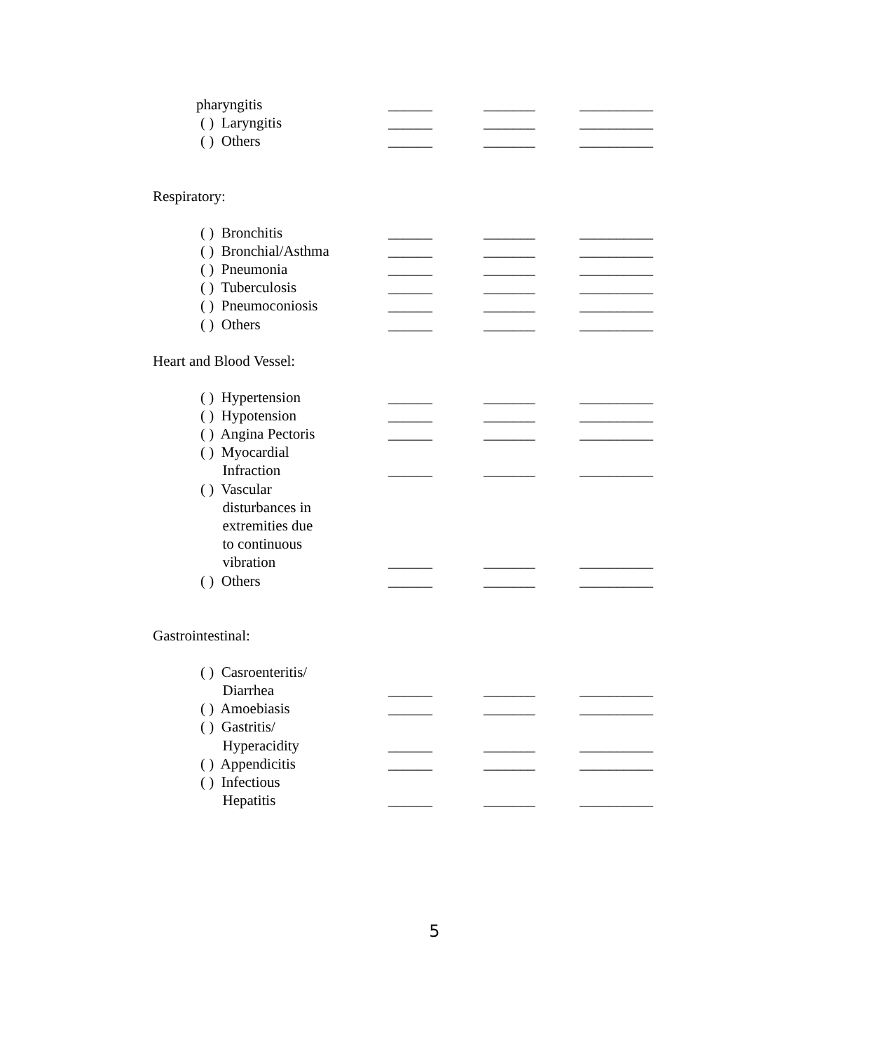pharyngitis
______
_______
__________
( ) Laryngitis
______
_______
__________
( ) Others
______
_______
__________
Respiratory:
( ) Bronchitis
______
_______
__________
( ) Bronchial/Asthma
______
_______
__________
( ) Pneumonia
______
_______
__________
( ) Tuberculosis
______
_______
__________
( ) Pneumoconiosis
______
_______
__________
( ) Others
______
_______
__________
Heart and Blood Vessel:
( ) Hypertension
______
_______
__________
( ) Hypotension
______
_______
__________
( ) Angina Pectoris
______
_______
__________
( ) Myocardial
Infraction
______
_______
__________
( ) Vascular
disturbances in
extremities due
to continuous
vibration
______
_______
__________
( ) Others
______
_______
__________
Gastrointestinal:
( ) Casroenteritis/
Diarrhea
______
_______
__________
( ) Amoebiasis
______
_______
__________
( ) Gastritis/
Hyperacidity
______
_______
__________
( ) Appendicitis
______
_______
__________
( ) Infectious
Hepatitis
______
_______
__________
5